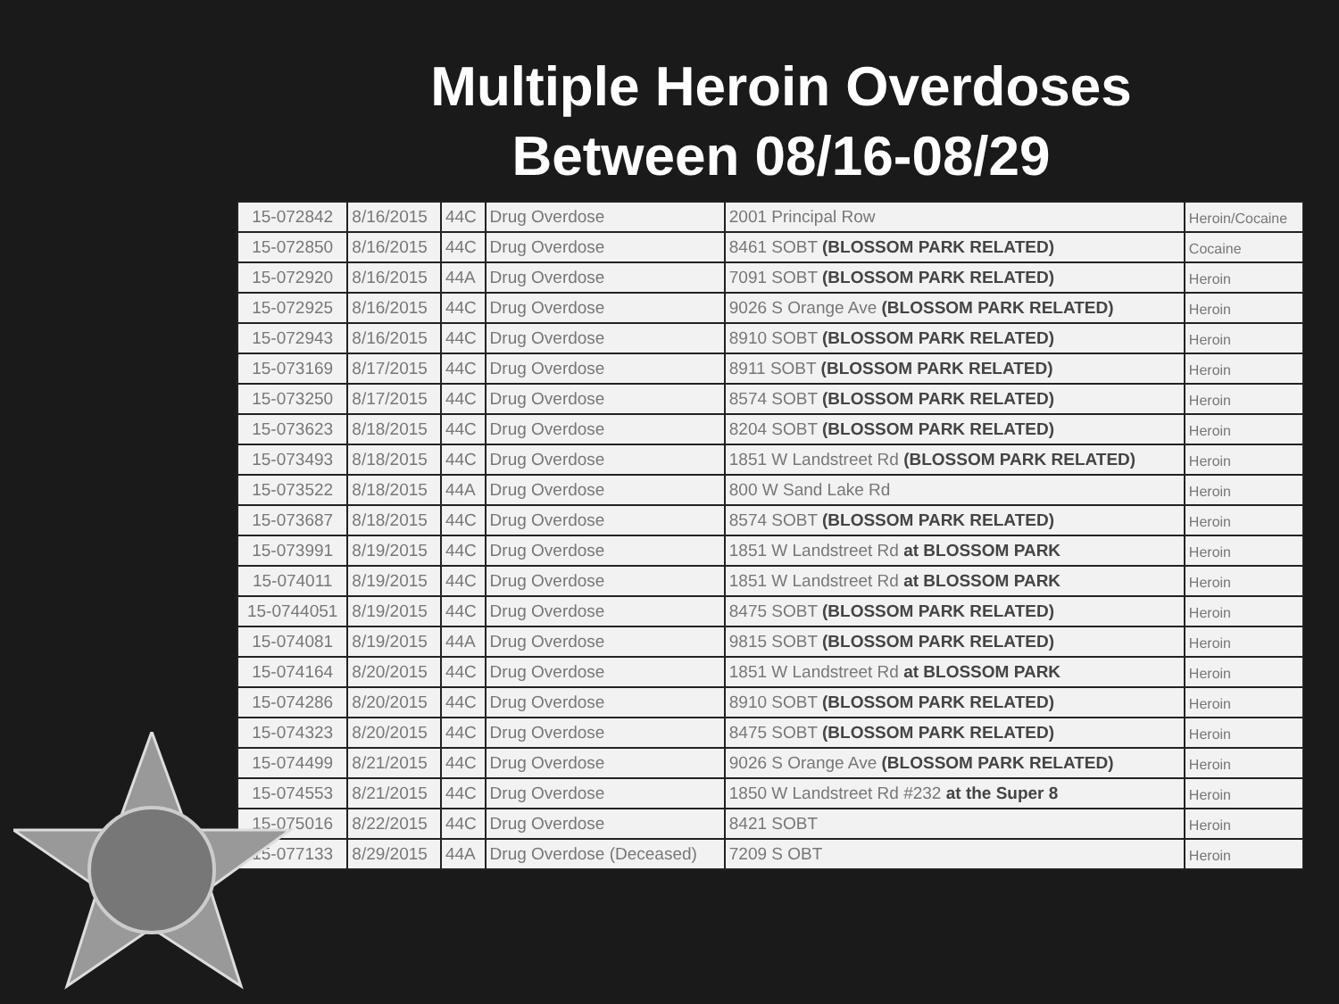Multiple Heroin Overdoses
Between 08/16-08/29
| 15-072842 | 8/16/2015 | 44C | Drug Overdose | 2001 Principal Row | Heroin/Cocaine |
| 15-072850 | 8/16/2015 | 44C | Drug Overdose | 8461 SOBT (BLOSSOM PARK RELATED) | Cocaine |
| 15-072920 | 8/16/2015 | 44A | Drug Overdose | 7091 SOBT (BLOSSOM PARK RELATED) | Heroin |
| 15-072925 | 8/16/2015 | 44C | Drug Overdose | 9026 S Orange Ave (BLOSSOM PARK RELATED) | Heroin |
| 15-072943 | 8/16/2015 | 44C | Drug Overdose | 8910 SOBT (BLOSSOM PARK RELATED) | Heroin |
| 15-073169 | 8/17/2015 | 44C | Drug Overdose | 8911 SOBT (BLOSSOM PARK RELATED) | Heroin |
| 15-073250 | 8/17/2015 | 44C | Drug Overdose | 8574 SOBT (BLOSSOM PARK RELATED) | Heroin |
| 15-073623 | 8/18/2015 | 44C | Drug Overdose | 8204 SOBT (BLOSSOM PARK RELATED) | Heroin |
| 15-073493 | 8/18/2015 | 44C | Drug Overdose | 1851 W Landstreet Rd (BLOSSOM PARK RELATED) | Heroin |
| 15-073522 | 8/18/2015 | 44A | Drug Overdose | 800 W Sand Lake Rd | Heroin |
| 15-073687 | 8/18/2015 | 44C | Drug Overdose | 8574 SOBT (BLOSSOM PARK RELATED) | Heroin |
| 15-073991 | 8/19/2015 | 44C | Drug Overdose | 1851 W Landstreet Rd at BLOSSOM PARK | Heroin |
| 15-074011 | 8/19/2015 | 44C | Drug Overdose | 1851 W Landstreet Rd at BLOSSOM PARK | Heroin |
| 15-0744051 | 8/19/2015 | 44C | Drug Overdose | 8475 SOBT (BLOSSOM PARK RELATED) | Heroin |
| 15-074081 | 8/19/2015 | 44A | Drug Overdose | 9815 SOBT (BLOSSOM PARK RELATED) | Heroin |
| 15-074164 | 8/20/2015 | 44C | Drug Overdose | 1851 W Landstreet Rd at BLOSSOM PARK | Heroin |
| 15-074286 | 8/20/2015 | 44C | Drug Overdose | 8910 SOBT (BLOSSOM PARK RELATED) | Heroin |
| 15-074323 | 8/20/2015 | 44C | Drug Overdose | 8475 SOBT (BLOSSOM PARK RELATED) | Heroin |
| 15-074499 | 8/21/2015 | 44C | Drug Overdose | 9026 S Orange Ave (BLOSSOM PARK RELATED) | Heroin |
| 15-074553 | 8/21/2015 | 44C | Drug Overdose | 1850 W Landstreet Rd #232 at the Super 8 | Heroin |
| 15-075016 | 8/22/2015 | 44C | Drug Overdose | 8421 SOBT | Heroin |
| 15-077133 | 8/29/2015 | 44A | Drug Overdose (Deceased) | 7209 S OBT | Heroin |